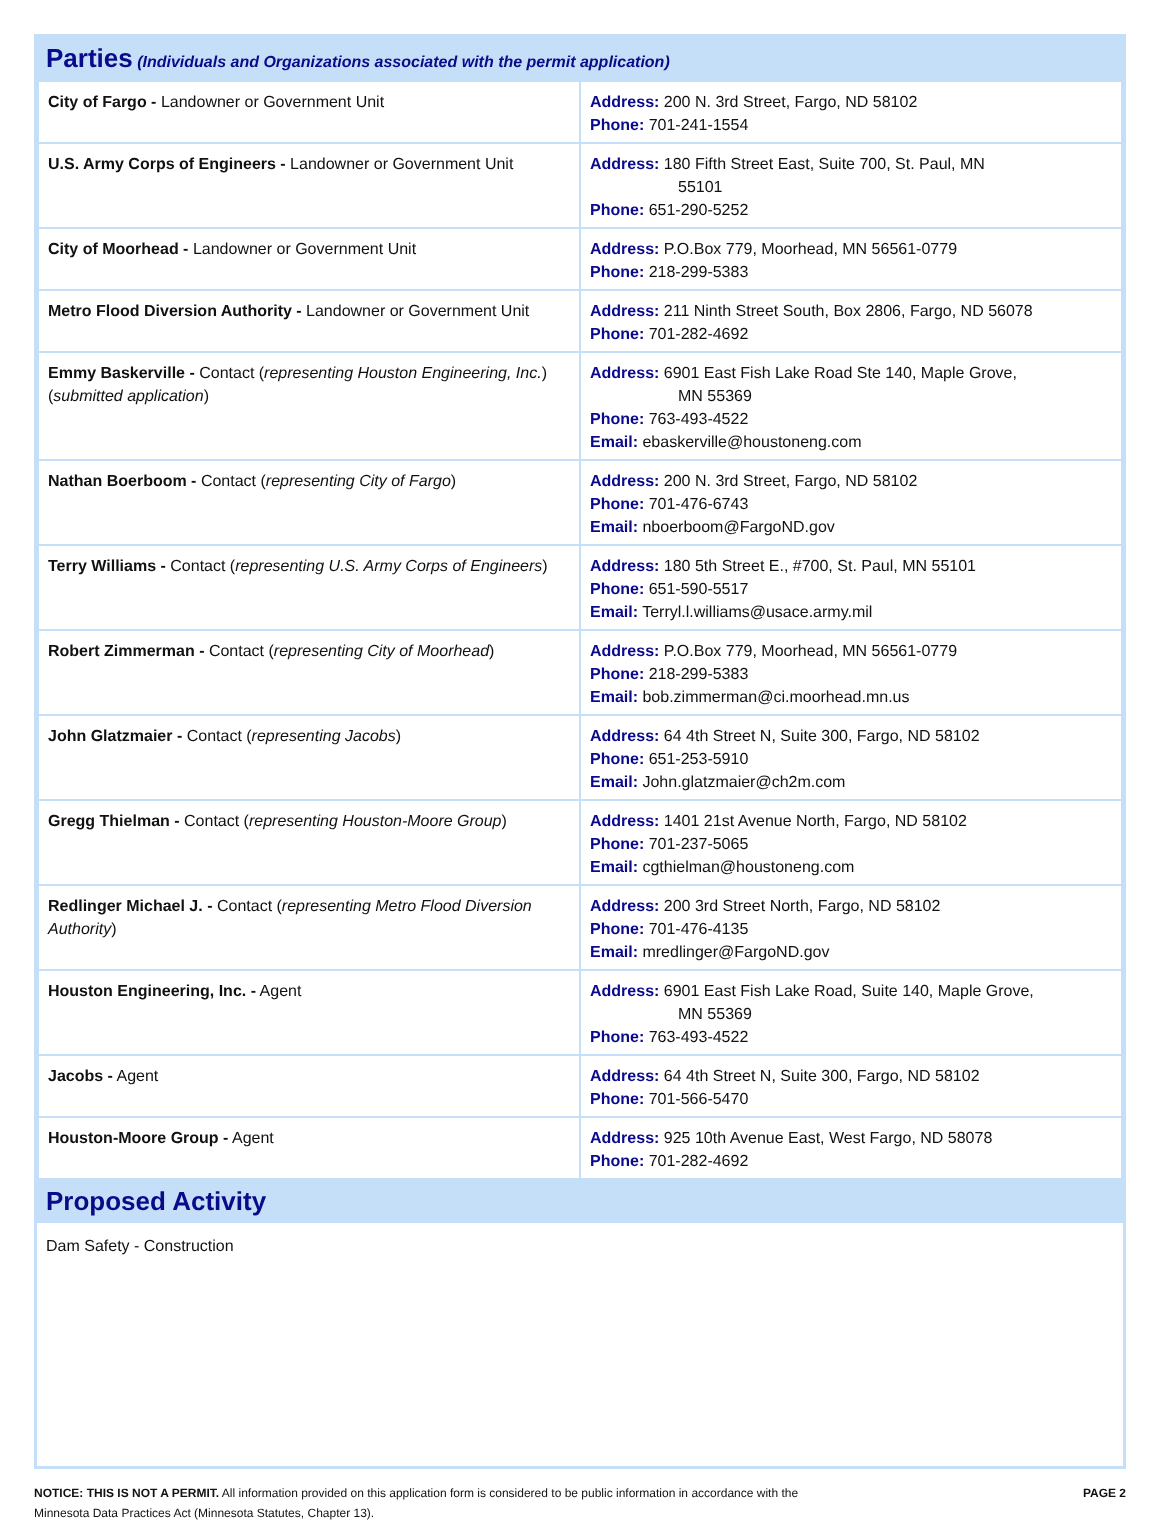Parties (Individuals and Organizations associated with the permit application)
| City of Fargo - Landowner or Government Unit | Address: 200 N. 3rd Street, Fargo, ND 58102 Phone: 701-241-1554 |
| U.S. Army Corps of Engineers - Landowner or Government Unit | Address: 180 Fifth Street East, Suite 700, St. Paul, MN 55101 Phone: 651-290-5252 |
| City of Moorhead - Landowner or Government Unit | Address: P.O.Box 779, Moorhead, MN 56561-0779 Phone: 218-299-5383 |
| Metro Flood Diversion Authority - Landowner or Government Unit | Address: 211 Ninth Street South, Box 2806, Fargo, ND 56078 Phone: 701-282-4692 |
| Emmy Baskerville - Contact ( representing Houston Engineering, Inc. ) ( submitted application ) | Address: 6901 East Fish Lake Road Ste 140, Maple Grove, MN 55369 Phone: 763-493-4522 Email: ebaskerville@houstoneng.com |
| Nathan Boerboom - Contact ( representing City of Fargo ) | Address: 200 N. 3rd Street, Fargo, ND 58102 Phone: 701-476-6743 Email: nboerboom@FargoND.gov |
| Terry Williams - Contact ( representing U.S. Army Corps of Engineers ) | Address: 180 5th Street E., #700, St. Paul, MN 55101 Phone: 651-590-5517 Email: Terryl.l.williams@usace.army.mil |
| Robert Zimmerman - Contact ( representing City of Moorhead ) | Address: P.O.Box 779, Moorhead, MN 56561-0779 Phone: 218-299-5383 Email: bob.zimmerman@ci.moorhead.mn.us |
| John Glatzmaier - Contact ( representing Jacobs ) | Address: 64 4th Street N, Suite 300, Fargo, ND 58102 Phone: 651-253-5910 Email: John.glatzmaier@ch2m.com |
| Gregg Thielman - Contact ( representing Houston-Moore Group ) | Address: 1401 21st Avenue North, Fargo, ND 58102 Phone: 701-237-5065 Email: cgthielman@houstoneng.com |
| Redlinger Michael J. - Contact ( representing Metro Flood Diversion Authority ) | Address: 200 3rd Street North, Fargo, ND 58102 Phone: 701-476-4135 Email: mredlinger@FargoND.gov |
| Houston Engineering, Inc. - Agent | Address: 6901 East Fish Lake Road, Suite 140, Maple Grove, MN 55369 Phone: 763-493-4522 |
| Jacobs - Agent | Address: 64 4th Street N, Suite 300, Fargo, ND 58102 Phone: 701-566-5470 |
| Houston-Moore Group - Agent | Address: 925 10th Avenue East, West Fargo, ND 58078 Phone: 701-282-4692 |
Proposed Activity
Dam Safety - Construction
NOTICE: THIS IS NOT A PERMIT. All information provided on this application form is considered to be public information in accordance with the
Minnesota Data Practices Act (Minnesota Statutes, Chapter 13).
PAGE 2